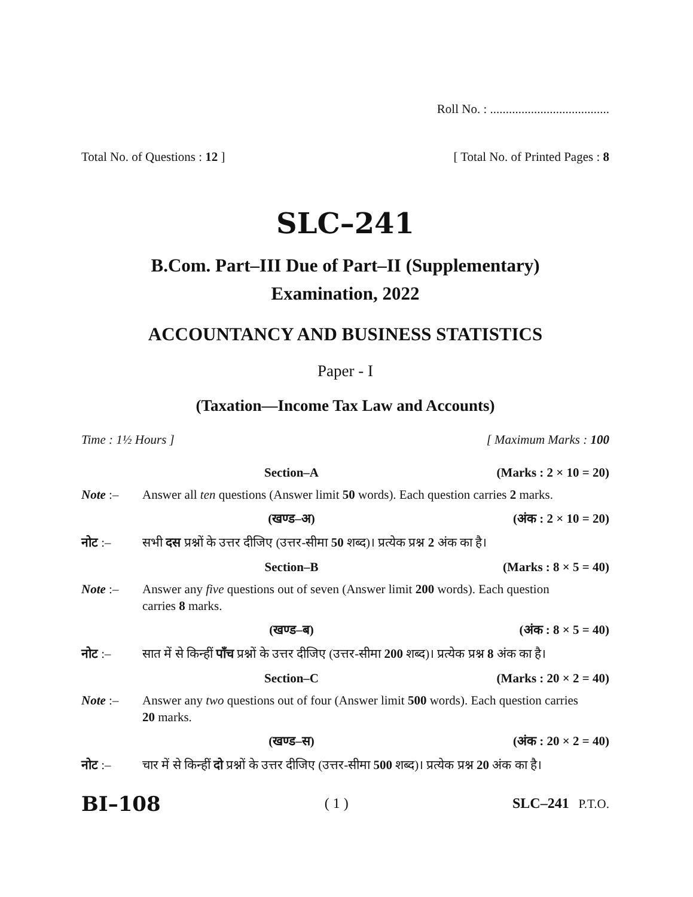Roll No. : ......................................
Total No. of Questions : 12 ] [ Total No. of Printed Pages : 8
SLC–241
B.Com. Part–III Due of Part–II (Supplementary)
Examination, 2022
ACCOUNTANCY AND BUSINESS STATISTICS
Paper - I
(Taxation—Income Tax Law and Accounts)
Time : 1½ Hours ] [ Maximum Marks : 100
Section–A (Marks : 2 × 10 = 20)
Note :– Answer all ten questions (Answer limit 50 words). Each question carries 2 marks.
(खण्ड–अ) (अंक : 2 × 10 = 20)
नोट :– सभी दस प्रश्नों के उत्तर दीजिए (उत्तर-सीमा 50 शब्द)। प्रत्येक प्रश्न 2 अंक का है।
Section–B (Marks : 8 × 5 = 40)
Note :– Answer any five questions out of seven (Answer limit 200 words). Each question carries 8 marks.
(खण्ड–ब) (अंक : 8 × 5 = 40)
नोट :– सात में से किन्हीं पाँच प्रश्नों के उत्तर दीजिए (उत्तर-सीमा 200 शब्द)। प्रत्येक प्रश्न 8 अंक का है।
Section–C (Marks : 20 × 2 = 40)
Note :– Answer any two questions out of four (Answer limit 500 words). Each question carries 20 marks.
(खण्ड–स) (अंक : 20 × 2 = 40)
नोट :– चार में से किन्हीं दो प्रश्नों के उत्तर दीजिए (उत्तर-सीमा 500 शब्द)। प्रत्येक प्रश्न 20 अंक का है।
BI–108 ( 1 ) SLC–241 P.T.O.